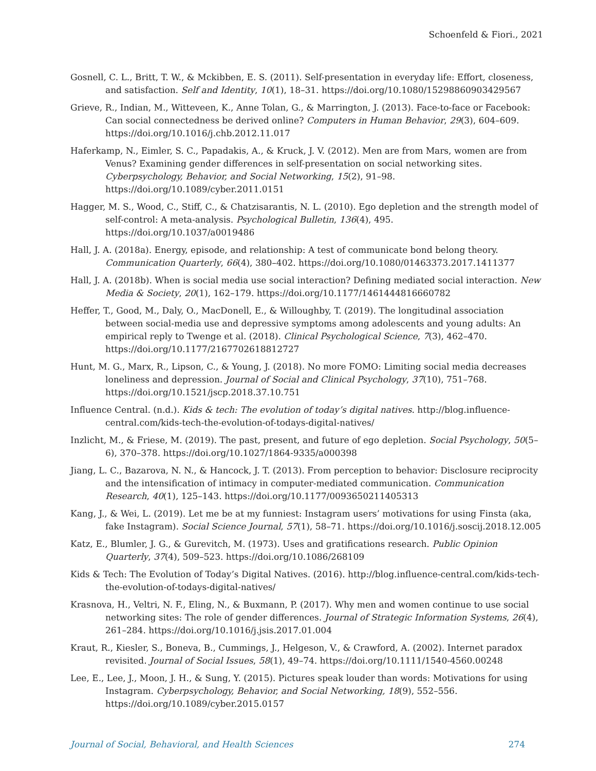Schoenfeld & Fiori., 2021
Gosnell, C. L., Britt, T. W., & Mckibben, E. S. (2011). Self-presentation in everyday life: Effort, closeness, and satisfaction. Self and Identity, 10(1), 18–31. https://doi.org/10.1080/15298860903429567
Grieve, R., Indian, M., Witteveen, K., Anne Tolan, G., & Marrington, J. (2013). Face-to-face or Facebook: Can social connectedness be derived online? Computers in Human Behavior, 29(3), 604–609. https://doi.org/10.1016/j.chb.2012.11.017
Haferkamp, N., Eimler, S. C., Papadakis, A., & Kruck, J. V. (2012). Men are from Mars, women are from Venus? Examining gender differences in self-presentation on social networking sites. Cyberpsychology, Behavior, and Social Networking, 15(2), 91–98. https://doi.org/10.1089/cyber.2011.0151
Hagger, M. S., Wood, C., Stiff, C., & Chatzisarantis, N. L. (2010). Ego depletion and the strength model of self-control: A meta-analysis. Psychological Bulletin, 136(4), 495. https://doi.org/10.1037/a0019486
Hall, J. A. (2018a). Energy, episode, and relationship: A test of communicate bond belong theory. Communication Quarterly, 66(4), 380–402. https://doi.org/10.1080/01463373.2017.1411377
Hall, J. A. (2018b). When is social media use social interaction? Defining mediated social interaction. New Media & Society, 20(1), 162–179. https://doi.org/10.1177/1461444816660782
Heffer, T., Good, M., Daly, O., MacDonell, E., & Willoughby, T. (2019). The longitudinal association between social-media use and depressive symptoms among adolescents and young adults: An empirical reply to Twenge et al. (2018). Clinical Psychological Science, 7(3), 462–470. https://doi.org/10.1177/2167702618812727
Hunt, M. G., Marx, R., Lipson, C., & Young, J. (2018). No more FOMO: Limiting social media decreases loneliness and depression. Journal of Social and Clinical Psychology, 37(10), 751–768. https://doi.org/10.1521/jscp.2018.37.10.751
Influence Central. (n.d.). Kids & tech: The evolution of today’s digital natives. http://blog.influence-central.com/kids-tech-the-evolution-of-todays-digital-natives/
Inzlicht, M., & Friese, M. (2019). The past, present, and future of ego depletion. Social Psychology, 50(5–6), 370–378. https://doi.org/10.1027/1864-9335/a000398
Jiang, L. C., Bazarova, N. N., & Hancock, J. T. (2013). From perception to behavior: Disclosure reciprocity and the intensification of intimacy in computer-mediated communication. Communication Research, 40(1), 125–143. https://doi.org/10.1177/0093650211405313
Kang, J., & Wei, L. (2019). Let me be at my funniest: Instagram users’ motivations for using Finsta (aka, fake Instagram). Social Science Journal, 57(1), 58–71. https://doi.org/10.1016/j.soscij.2018.12.005
Katz, E., Blumler, J. G., & Gurevitch, M. (1973). Uses and gratifications research. Public Opinion Quarterly, 37(4), 509–523. https://doi.org/10.1086/268109
Kids & Tech: The Evolution of Today’s Digital Natives. (2016). http://blog.influence-central.com/kids-tech-the-evolution-of-todays-digital-natives/
Krasnova, H., Veltri, N. F., Eling, N., & Buxmann, P. (2017). Why men and women continue to use social networking sites: The role of gender differences. Journal of Strategic Information Systems, 26(4), 261–284. https://doi.org/10.1016/j.jsis.2017.01.004
Kraut, R., Kiesler, S., Boneva, B., Cummings, J., Helgeson, V., & Crawford, A. (2002). Internet paradox revisited. Journal of Social Issues, 58(1), 49–74. https://doi.org/10.1111/1540-4560.00248
Lee, E., Lee, J., Moon, J. H., & Sung, Y. (2015). Pictures speak louder than words: Motivations for using Instagram. Cyberpsychology, Behavior, and Social Networking, 18(9), 552–556. https://doi.org/10.1089/cyber.2015.0157
Journal of Social, Behavioral, and Health Sciences 274